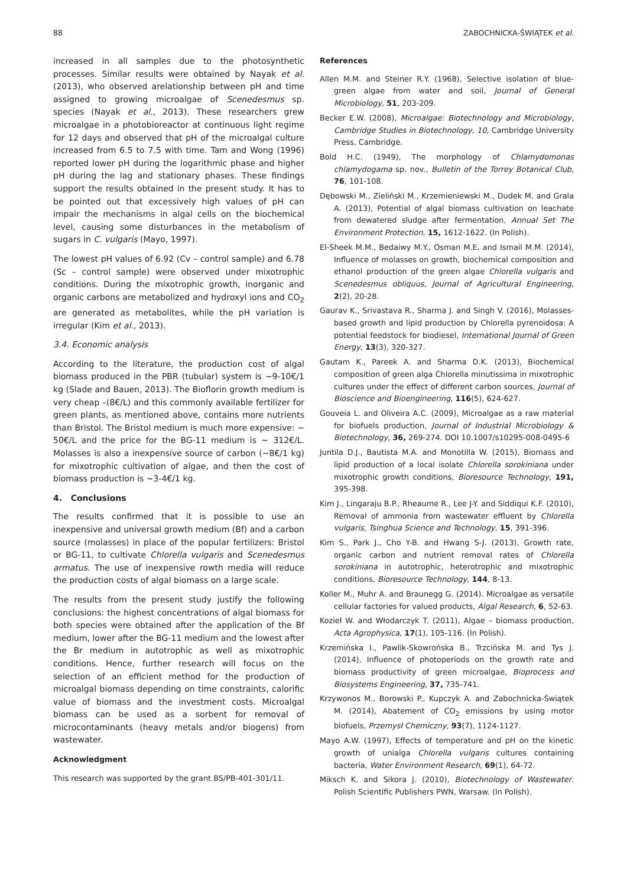88 ZABOCHNICKA-ŚWIĄTEK et al.
increased in all samples due to the photosynthetic processes. Similar results were obtained by Nayak et al. (2013), who observed arelationship between pH and time assigned to growing microalgae of Scenedesmus sp. species (Nayak et al., 2013). These researchers grew microalgae in a photobioreactor at continuous light regime for 12 days and observed that pH of the microalgal culture increased from 6.5 to 7.5 with time. Tam and Wong (1996) reported lower pH during the logarithmic phase and higher pH during the lag and stationary phases. These findings support the results obtained in the present study. It has to be pointed out that excessively high values of pH can impair the mechanisms in algal cells on the biochemical level, causing some disturbances in the metabolism of sugars in C. vulgaris (Mayo, 1997).
The lowest pH values of 6.92 (Cv – control sample) and 6.78 (Sc – control sample) were observed under mixotrophic conditions. During the mixotrophic growth, inorganic and organic carbons are metabolized and hydroxyl ions and CO<sub>2</sub> are generated as metabolites, while the pH variation is irregular (Kim et al., 2013).
3.4. Economic analysis
According to the literature, the production cost of algal biomass produced in the PBR (tubular) system is ~9-10€/1 kg (Slade and Bauen, 2013). The Bioflorin growth medium is very cheap –(8€/L) and this commonly available fertilizer for green plants, as mentioned above, contains more nutrients than Bristol. The Bristol medium is much more expensive: ~ 50€/L and the price for the BG-11 medium is ~ 312€/L. Molasses is also a inexpensive source of carbon (~8€/1 kg) for mixotrophic cultivation of algae, and then the cost of biomass production is ~3-4€/1 kg.
4. Conclusions
The results confirmed that it is possible to use an inexpensive and universal growth medium (Bf) and a carbon source (molasses) in place of the popular fertilizers: Bristol or BG-11, to cultivate Chlorella vulgaris and Scenedesmus armatus. The use of inexpensive rowth media will reduce the production costs of algal biomass on a large scale.
The results from the present study justify the following conclusions: the highest concentrations of algal biomass for both species were obtained after the application of the Bf medium, lower after the BG-11 medium and the lowest after the Br medium in autotrophic as well as mixotrophic conditions. Hence, further research will focus on the selection of an efficient method for the production of microalgal biomass depending on time constraints, calorific value of biomass and the investment costs. Microalgal biomass can be used as a sorbent for removal of microcontaminants (heavy metals and/or biogens) from wastewater.
Acknowledgment
This research was supported by the grant BS/PB-401-301/11.
References
Allen M.M. and Steiner R.Y. (1968), Selective isolation of blue-green algae from water and soil, Journal of General Microbiology, 51, 203-209.
Becker E.W. (2008), Microalgae: Biotechnology and Microbiology, Cambridge Studies in Biotechnology, 10, Cambridge University Press, Cambridge.
Bold H.C. (1949), The morphology of Chlamydomonas chlamydogama sp. nov., Bulletin of the Torrey Botanical Club, 76, 101-108.
Dębowski M., Zieliński M., Krzemieniewski M., Dudek M. and Grala A. (2013), Potential of algal biomass cultivation on leachate from dewatered sludge after fermentation, Annual Set The Environment Protection, 15, 1612-1622. (In Polish).
El-Sheek M.M., Bedaiwy M.Y., Osman M.E. and Ismail M.M. (2014), Influence of molasses on growth, biochemical composition and ethanol production of the green algae Chlorella vulgaris and Scenedesmus obliquus, Journal of Agricultural Engineering, 2(2), 20-28.
Gaurav K., Srivastava R., Sharma J. and Singh V. (2016), Molasses-based growth and lipid production by Chlorella pyrenoidosa: A potential feedstock for biodiesel, International Journal of Green Energy, 13(3), 320-327.
Gautam K., Pareek A. and Sharma D.K. (2013), Biochemical composition of green alga Chlorella minutissima in mixotrophic cultures under the effect of different carbon sources, Journal of Bioscience and Bioengineering, 116(5), 624-627.
Gouveia L. and Oliveira A.C. (2009), Microalgae as a raw material for biofuels production, Journal of Industrial Microbiology & Biotechnology, 36, 269-274. DOI 10.1007/s10295-008-0495-6
Juntila D.J., Bautista M.A. and Monotilla W. (2015), Biomass and lipid production of a local isolate Chlorella sorokiniana under mixotrophic growth conditions, Bioresource Technology, 191, 395-398.
Kim J., Lingaraju B.P., Rheaume R., Lee J-Y. and Siddiqui K.F. (2010), Removal of ammonia from wastewater effluent by Chlorella vulgaris, Tsinghua Science and Technology, 15, 391-396.
Kim S., Park J., Cho Y-B. and Hwang S-J. (2013), Growth rate, organic carbon and nutrient removal rates of Chlorella sorokiniana in autotrophic, heterotrophic and mixotrophic conditions, Bioresource Technology, 144, 8-13.
Koller M., Muhr A. and Braunegg G. (2014). Microalgae as versatile cellular factories for valued products, Algal Research, 6, 52-63.
Kozieł W. and Włodarczyk T. (2011), Algae – biomass production, Acta Agrophysica, 17(1), 105-116. (In Polish).
Krzemińska I., Pawlik-Skowrońska B., Trzcińska M. and Tys J. (2014), Influence of photoperiods on the growth rate and biomass productivity of green microalgae, Bioprocess and Biosystems Engineering, 37, 735-741.
Krzywonos M., Borowski P., Kupczyk A. and Zabochnicka-Świątek M. (2014), Abatement of CO<sub>2</sub> emissions by using motor biofuels, Przemysł Chemiczny, 93(7), 1124-1127.
Mayo A.W. (1997), Effects of temperature and pH on the kinetic growth of unialga Chlorella vulgaris cultures containing bacteria, Water Environment Research, 69(1), 64-72.
Miksch K. and Sikora J. (2010), Biotechnology of Wastewater. Polish Scientific Publishers PWN, Warsaw. (In Polish).